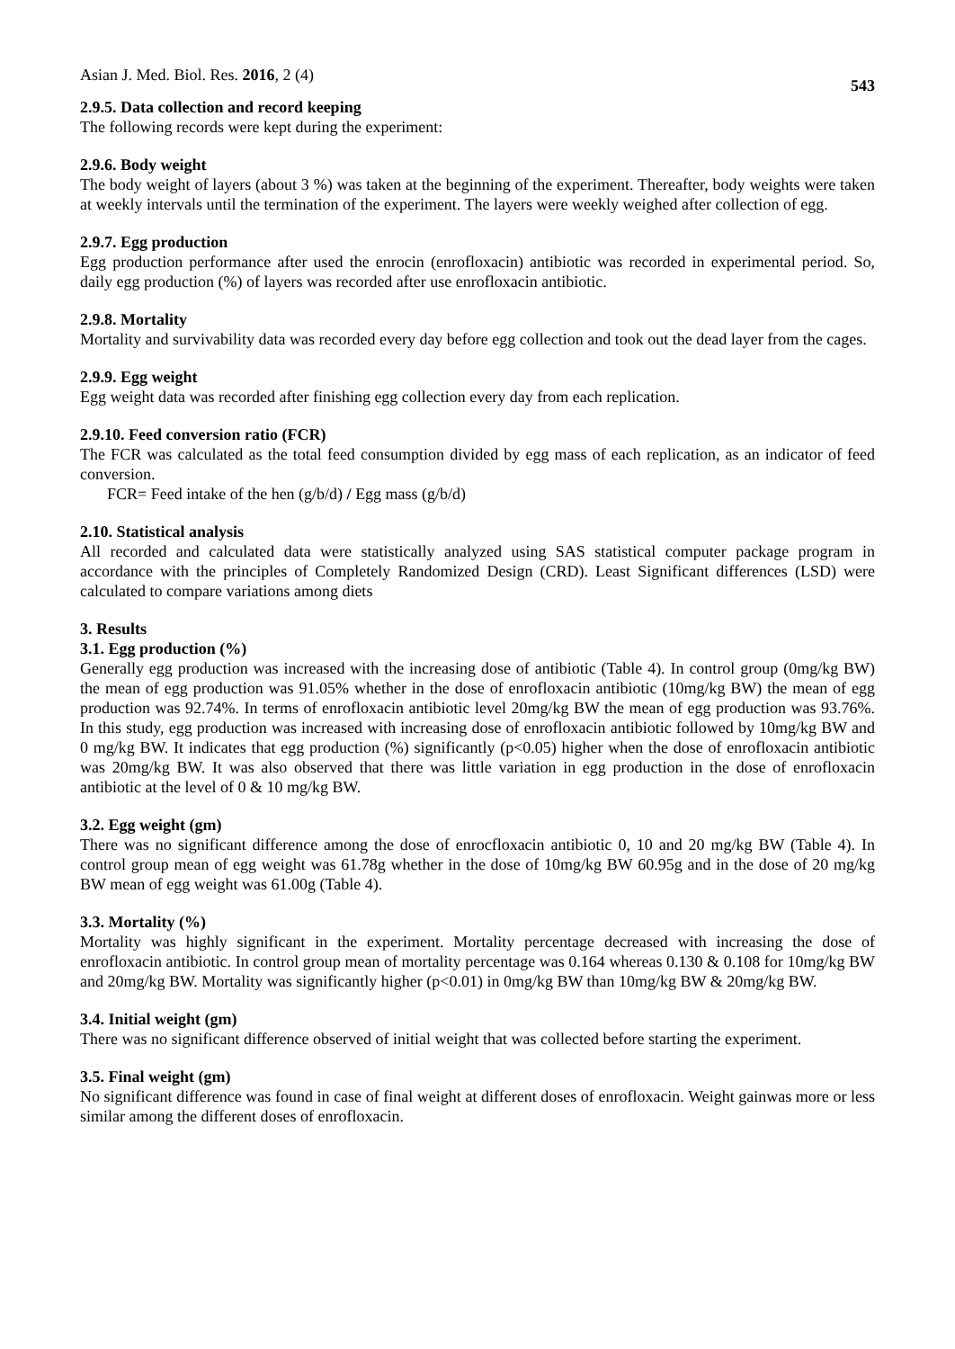Asian J. Med. Biol. Res. 2016, 2 (4) 543
2.9.5. Data collection and record keeping
The following records were kept during the experiment:
2.9.6. Body weight
The body weight of layers (about 3 %) was taken at the beginning of the experiment. Thereafter, body weights were taken at weekly intervals until the termination of the experiment. The layers were weekly weighed after collection of egg.
2.9.7. Egg production
Egg production performance after used the enrocin (enrofloxacin) antibiotic was recorded in experimental period. So, daily egg production (%) of layers was recorded after use enrofloxacin antibiotic.
2.9.8. Mortality
Mortality and survivability data was recorded every day before egg collection and took out the dead layer from the cages.
2.9.9. Egg weight
Egg weight data was recorded after finishing egg collection every day from each replication.
2.9.10. Feed conversion ratio (FCR)
The FCR was calculated as the total feed consumption divided by egg mass of each replication, as an indicator of feed conversion.
FCR= Feed intake of the hen (g/b/d) / Egg mass (g/b/d)
2.10. Statistical analysis
All recorded and calculated data were statistically analyzed using SAS statistical computer package program in accordance with the principles of Completely Randomized Design (CRD). Least Significant differences (LSD) were calculated to compare variations among diets
3. Results
3.1. Egg production (%)
Generally egg production was increased with the increasing dose of antibiotic (Table 4). In control group (0mg/kg BW) the mean of egg production was 91.05% whether in the dose of enrofloxacin antibiotic (10mg/kg BW) the mean of egg production was 92.74%. In terms of enrofloxacin antibiotic level 20mg/kg BW the mean of egg production was 93.76%. In this study, egg production was increased with increasing dose of enrofloxacin antibiotic followed by 10mg/kg BW and 0 mg/kg BW. It indicates that egg production (%) significantly (p<0.05) higher when the dose of enrofloxacin antibiotic was 20mg/kg BW. It was also observed that there was little variation in egg production in the dose of enrofloxacin antibiotic at the level of 0 & 10 mg/kg BW.
3.2. Egg weight (gm)
There was no significant difference among the dose of enrocfloxacin antibiotic 0, 10 and 20 mg/kg BW (Table 4). In control group mean of egg weight was 61.78g whether in the dose of 10mg/kg BW 60.95g and in the dose of 20 mg/kg BW mean of egg weight was 61.00g (Table 4).
3.3. Mortality (%)
Mortality was highly significant in the experiment. Mortality percentage decreased with increasing the dose of enrofloxacin antibiotic. In control group mean of mortality percentage was 0.164 whereas 0.130 & 0.108 for 10mg/kg BW and 20mg/kg BW. Mortality was significantly higher (p<0.01) in 0mg/kg BW than 10mg/kg BW & 20mg/kg BW.
3.4. Initial weight (gm)
There was no significant difference observed of initial weight that was collected before starting the experiment.
3.5. Final weight (gm)
No significant difference was found in case of final weight at different doses of enrofloxacin. Weight gainwas more or less similar among the different doses of enrofloxacin.